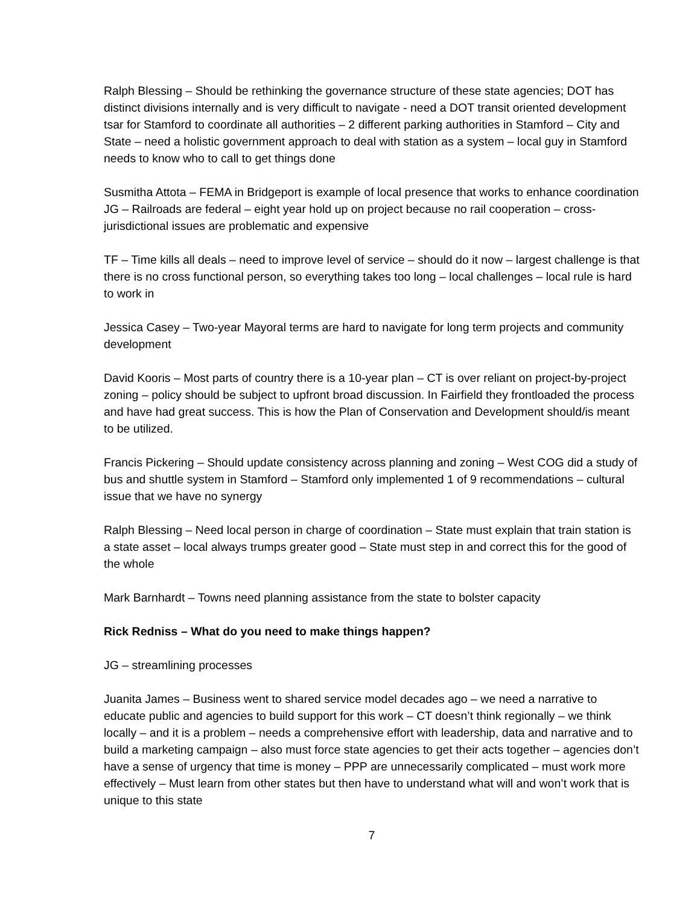Ralph Blessing – Should be rethinking the governance structure of these state agencies; DOT has distinct divisions internally and is very difficult to navigate - need a DOT transit oriented development tsar for Stamford to coordinate all authorities – 2 different parking authorities in Stamford – City and State – need a holistic government approach to deal with station as a system – local guy in Stamford needs to know who to call to get things done
Susmitha Attota – FEMA in Bridgeport is example of local presence that works to enhance coordination
JG – Railroads are federal – eight year hold up on project because no rail cooperation – cross-jurisdictional issues are problematic and expensive
TF – Time kills all deals – need to improve level of service – should do it now – largest challenge is that there is no cross functional person, so everything takes too long – local challenges – local rule is hard to work in
Jessica Casey – Two-year Mayoral terms are hard to navigate for long term projects and community development
David Kooris – Most parts of country there is a 10-year plan – CT is over reliant on project-by-project zoning – policy should be subject to upfront broad discussion. In Fairfield they frontloaded the process and have had great success. This is how the Plan of Conservation and Development should/is meant to be utilized.
Francis Pickering – Should update consistency across planning and zoning – West COG did a study of bus and shuttle system in Stamford – Stamford only implemented 1 of 9 recommendations – cultural issue that we have no synergy
Ralph Blessing – Need local person in charge of coordination – State must explain that train station is a state asset – local always trumps greater good – State must step in and correct this for the good of the whole
Mark Barnhardt – Towns need planning assistance from the state to bolster capacity
Rick Redniss – What do you need to make things happen?
JG – streamlining processes
Juanita James – Business went to shared service model decades ago – we need a narrative to educate public and agencies to build support for this work – CT doesn’t think regionally – we think locally – and it is a problem – needs a comprehensive effort with leadership, data and narrative and to build a marketing campaign – also must force state agencies to get their acts together – agencies don’t have a sense of urgency that time is money – PPP are unnecessarily complicated – must work more effectively – Must learn from other states but then have to understand what will and won’t work that is unique to this state
7